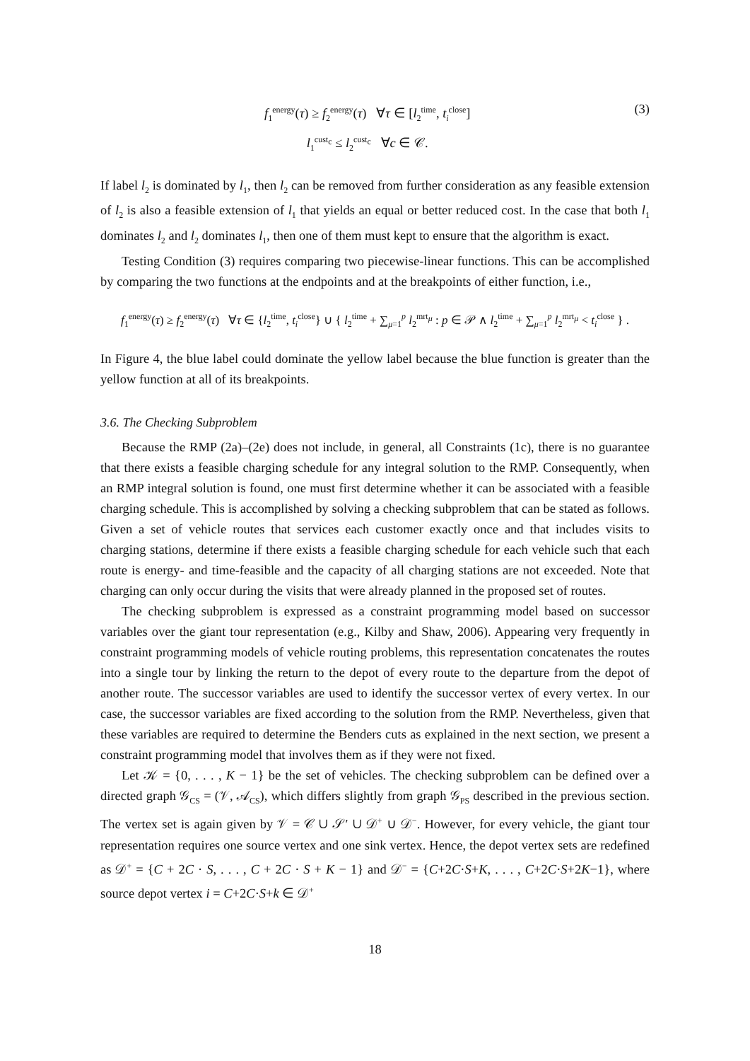f<sub>1</sub><sup>energy</sup>(τ) ≥ f<sub>2</sub><sup>energy</sup>(τ) ∀τ ∈ [l<sub>2</sub><sup>time</sup>, t<sub>i</sub><sup>close</sup>]
l<sub>1</sub><sup>cust<sub>c</sub></sup> ≤ l<sub>2</sub><sup>cust<sub>c</sub></sup> ∀c ∈ 𝒞.
(3)
If label l<sub>2</sub> is dominated by l<sub>1</sub>, then l<sub>2</sub> can be removed from further consideration as any feasible extension of l<sub>2</sub> is also a feasible extension of l<sub>1</sub> that yields an equal or better reduced cost. In the case that both l<sub>1</sub> dominates l<sub>2</sub> and l<sub>2</sub> dominates l<sub>1</sub>, then one of them must kept to ensure that the algorithm is exact.
Testing Condition (3) requires comparing two piecewise-linear functions. This can be accomplished by comparing the two functions at the endpoints and at the breakpoints of either function, i.e.,
f<sub>1</sub><sup>energy</sup>(τ) ≥ f<sub>2</sub><sup>energy</sup>(τ) ∀τ ∈ {l<sub>2</sub><sup>time</sup>, t<sub>i</sub><sup>close</sup>} ∪ { l<sub>2</sub><sup>time</sup> + ∑<sub>μ=1</sub><sup>p</sup> l<sub>2</sub><sup>mrt<sub>μ</sub></sup> : p ∈ 𝒫 ∧ l<sub>2</sub><sup>time</sup> + ∑<sub>μ=1</sub><sup>p</sup> l<sub>2</sub><sup>mrt<sub>μ</sub></sup> < t<sub>i</sub><sup>close</sup> } .
In Figure 4, the blue label could dominate the yellow label because the blue function is greater than the yellow function at all of its breakpoints.
3.6. The Checking Subproblem
Because the RMP (2a)–(2e) does not include, in general, all Constraints (1c), there is no guarantee that there exists a feasible charging schedule for any integral solution to the RMP. Consequently, when an RMP integral solution is found, one must first determine whether it can be associated with a feasible charging schedule. This is accomplished by solving a checking subproblem that can be stated as follows. Given a set of vehicle routes that services each customer exactly once and that includes visits to charging stations, determine if there exists a feasible charging schedule for each vehicle such that each route is energy- and time-feasible and the capacity of all charging stations are not exceeded. Note that charging can only occur during the visits that were already planned in the proposed set of routes.
The checking subproblem is expressed as a constraint programming model based on successor variables over the giant tour representation (e.g., Kilby and Shaw, 2006). Appearing very frequently in constraint programming models of vehicle routing problems, this representation concatenates the routes into a single tour by linking the return to the depot of every route to the departure from the depot of another route. The successor variables are used to identify the successor vertex of every vertex. In our case, the successor variables are fixed according to the solution from the RMP. Nevertheless, given that these variables are required to determine the Benders cuts as explained in the next section, we present a constraint programming model that involves them as if they were not fixed.
Let 𝒦 = {0, . . . , K − 1} be the set of vehicles. The checking subproblem can be defined over a directed graph 𝒢<sub>CS</sub> = (𝒱, 𝒜<sub>CS</sub>), which differs slightly from graph 𝒢<sub>PS</sub> described in the previous section. The vertex set is again given by 𝒱 = 𝒞 ∪ 𝒮′ ∪ 𝒟<sup>+</sup> ∪ 𝒟<sup>−</sup>. However, for every vehicle, the giant tour representation requires one source vertex and one sink vertex. Hence, the depot vertex sets are redefined as 𝒟<sup>+</sup> = {C + 2C · S, . . . , C + 2C · S + K − 1} and 𝒟<sup>−</sup> = {C+2C·S+K, . . . , C+2C·S+2K−1}, where source depot vertex i = C+2C·S+k ∈ 𝒟<sup>+</sup>
18